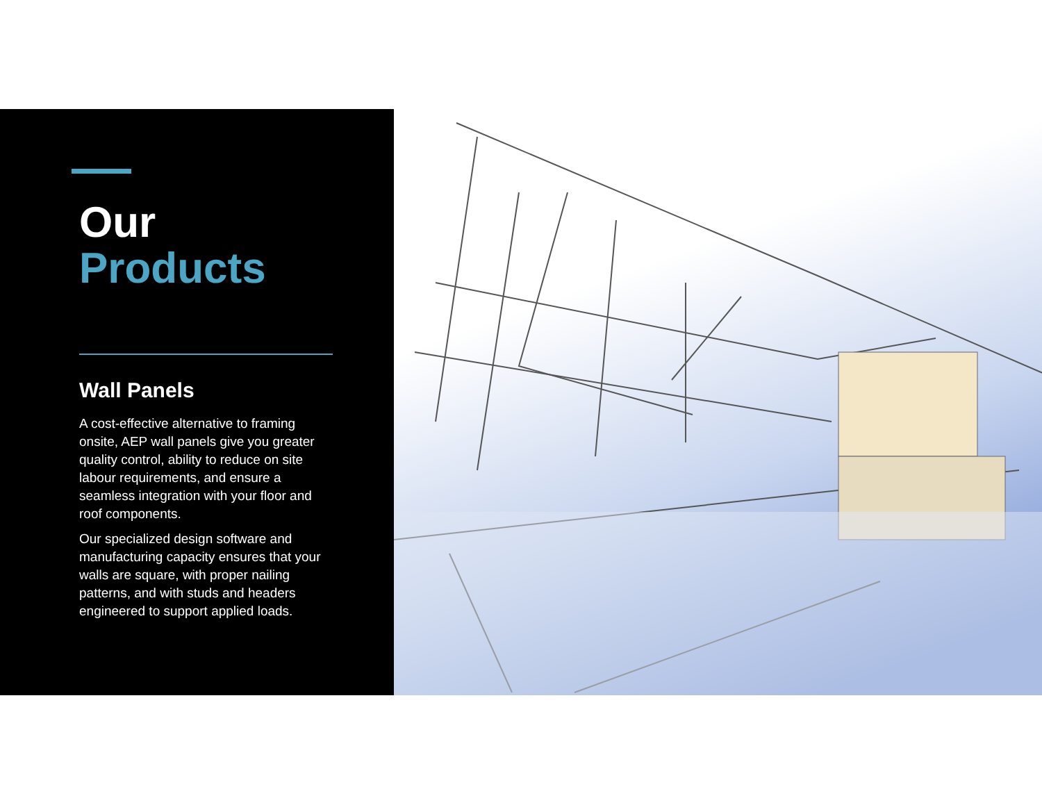Our
Products
Wall Panels
A cost-effective alternative to framing onsite, AEP wall panels give you greater quality control, ability to reduce on site labour requirements, and ensure a seamless integration with your floor and roof components.
Our specialized design software and manufacturing capacity ensures that your walls are square, with proper nailing patterns, and with studs and headers engineered to support applied loads.